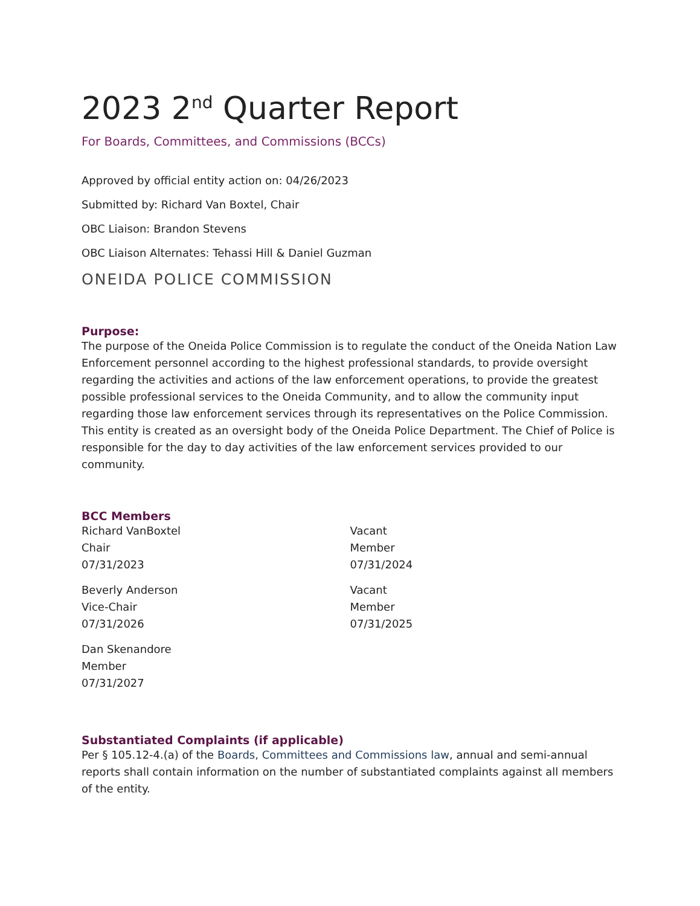2023 2<sup>nd</sup> Quarter Report
For Boards, Committees, and Commissions (BCCs)
Approved by official entity action on: 04/26/2023
Submitted by: Richard Van Boxtel, Chair
OBC Liaison: Brandon Stevens
OBC Liaison Alternates: Tehassi Hill & Daniel Guzman
ONEIDA POLICE COMMISSION
Purpose:
The purpose of the Oneida Police Commission is to regulate the conduct of the Oneida Nation Law Enforcement personnel according to the highest professional standards, to provide oversight regarding the activities and actions of the law enforcement operations, to provide the greatest possible professional services to the Oneida Community, and to allow the community input regarding those law enforcement services through its representatives on the Police Commission. This entity is created as an oversight body of the Oneida Police Department. The Chief of Police is responsible for the day to day activities of the law enforcement services provided to our community.
BCC Members
Richard VanBoxtel
Chair
07/31/2023
Beverly Anderson
Vice-Chair
07/31/2026
Dan Skenandore
Member
07/31/2027
Vacant
Member
07/31/2024
Vacant
Member
07/31/2025
Substantiated Complaints (if applicable)
Per § 105.12-4.(a) of the Boards, Committees and Commissions law, annual and semi-annual reports shall contain information on the number of substantiated complaints against all members of the entity.